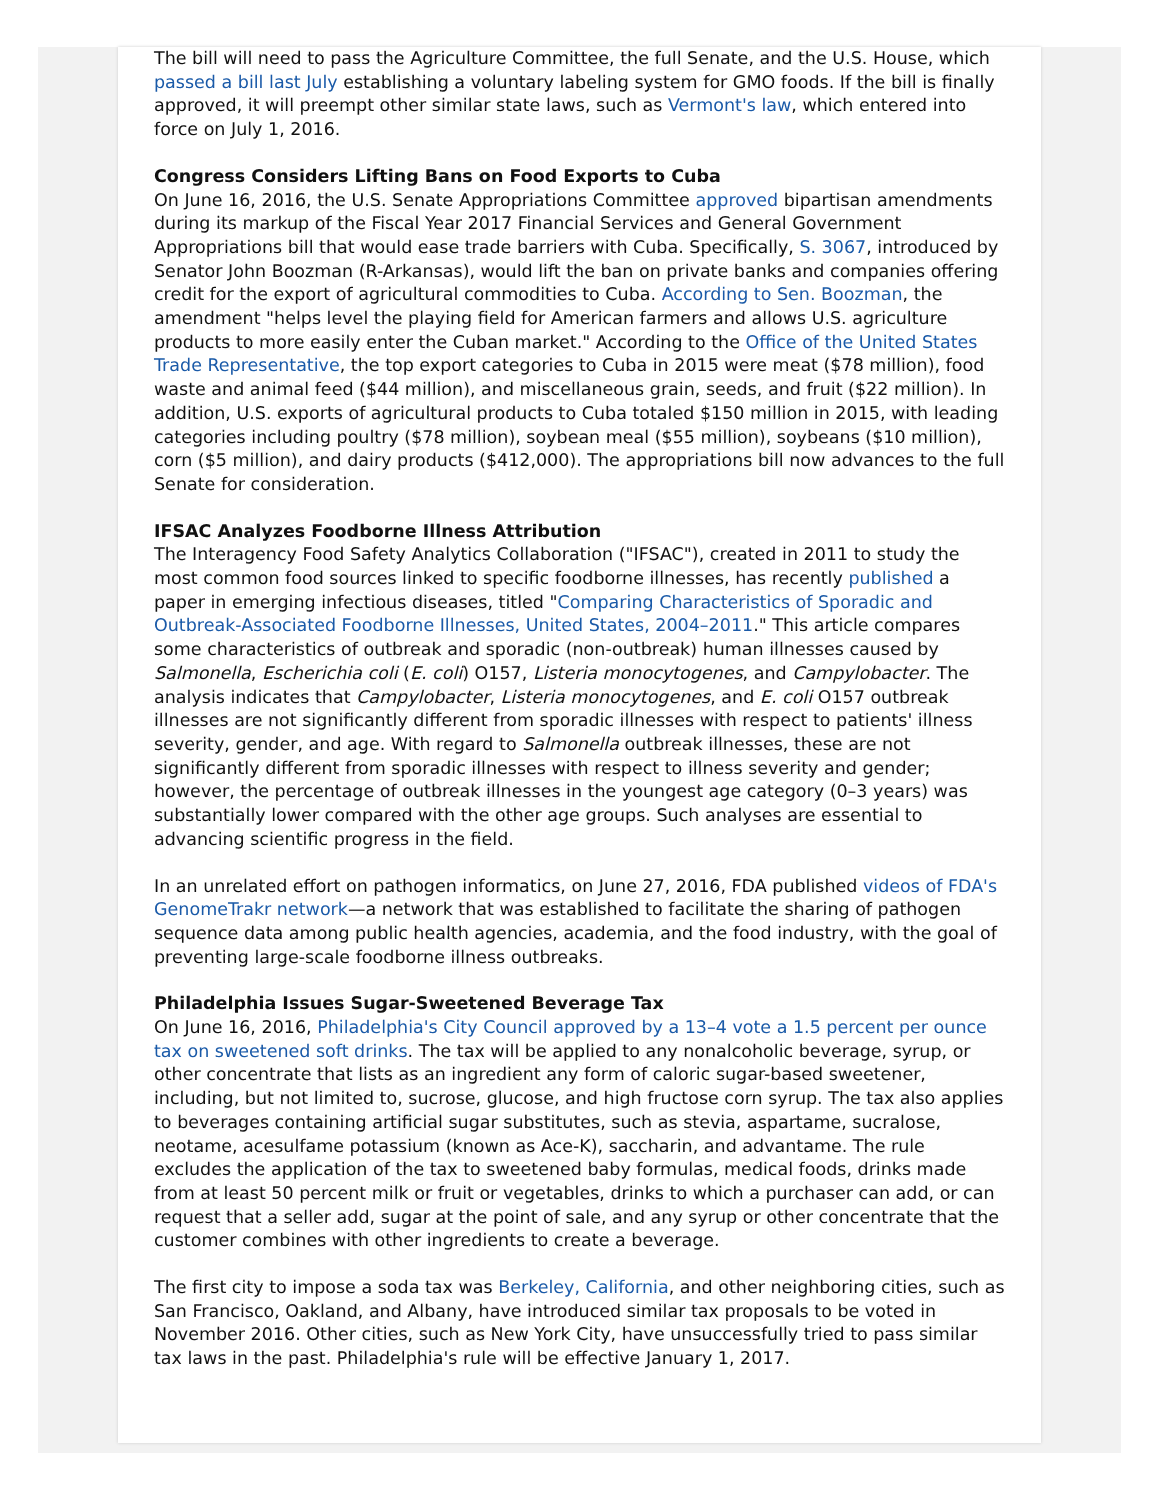The bill will need to pass the Agriculture Committee, the full Senate, and the U.S. House, which passed a bill last July establishing a voluntary labeling system for GMO foods. If the bill is finally approved, it will preempt other similar state laws, such as Vermont's law, which entered into force on July 1, 2016.
Congress Considers Lifting Bans on Food Exports to Cuba
On June 16, 2016, the U.S. Senate Appropriations Committee approved bipartisan amendments during its markup of the Fiscal Year 2017 Financial Services and General Government Appropriations bill that would ease trade barriers with Cuba. Specifically, S. 3067, introduced by Senator John Boozman (R-Arkansas), would lift the ban on private banks and companies offering credit for the export of agricultural commodities to Cuba. According to Sen. Boozman, the amendment "helps level the playing field for American farmers and allows U.S. agriculture products to more easily enter the Cuban market." According to the Office of the United States Trade Representative, the top export categories to Cuba in 2015 were meat ($78 million), food waste and animal feed ($44 million), and miscellaneous grain, seeds, and fruit ($22 million). In addition, U.S. exports of agricultural products to Cuba totaled $150 million in 2015, with leading categories including poultry ($78 million), soybean meal ($55 million), soybeans ($10 million), corn ($5 million), and dairy products ($412,000). The appropriations bill now advances to the full Senate for consideration.
IFSAC Analyzes Foodborne Illness Attribution
The Interagency Food Safety Analytics Collaboration ("IFSAC"), created in 2011 to study the most common food sources linked to specific foodborne illnesses, has recently published a paper in emerging infectious diseases, titled "Comparing Characteristics of Sporadic and Outbreak-Associated Foodborne Illnesses, United States, 2004–2011." This article compares some characteristics of outbreak and sporadic (non-outbreak) human illnesses caused by Salmonella, Escherichia coli (E. coli) O157, Listeria monocytogenes, and Campylobacter. The analysis indicates that Campylobacter, Listeria monocytogenes, and E. coli O157 outbreak illnesses are not significantly different from sporadic illnesses with respect to patients' illness severity, gender, and age. With regard to Salmonella outbreak illnesses, these are not significantly different from sporadic illnesses with respect to illness severity and gender; however, the percentage of outbreak illnesses in the youngest age category (0–3 years) was substantially lower compared with the other age groups. Such analyses are essential to advancing scientific progress in the field.
In an unrelated effort on pathogen informatics, on June 27, 2016, FDA published videos of FDA's GenomeTrakr network—a network that was established to facilitate the sharing of pathogen sequence data among public health agencies, academia, and the food industry, with the goal of preventing large-scale foodborne illness outbreaks.
Philadelphia Issues Sugar-Sweetened Beverage Tax
On June 16, 2016, Philadelphia's City Council approved by a 13–4 vote a 1.5 percent per ounce tax on sweetened soft drinks. The tax will be applied to any nonalcoholic beverage, syrup, or other concentrate that lists as an ingredient any form of caloric sugar-based sweetener, including, but not limited to, sucrose, glucose, and high fructose corn syrup. The tax also applies to beverages containing artificial sugar substitutes, such as stevia, aspartame, sucralose, neotame, acesulfame potassium (known as Ace-K), saccharin, and advantame. The rule excludes the application of the tax to sweetened baby formulas, medical foods, drinks made from at least 50 percent milk or fruit or vegetables, drinks to which a purchaser can add, or can request that a seller add, sugar at the point of sale, and any syrup or other concentrate that the customer combines with other ingredients to create a beverage.
The first city to impose a soda tax was Berkeley, California, and other neighboring cities, such as San Francisco, Oakland, and Albany, have introduced similar tax proposals to be voted in November 2016. Other cities, such as New York City, have unsuccessfully tried to pass similar tax laws in the past. Philadelphia's rule will be effective January 1, 2017.